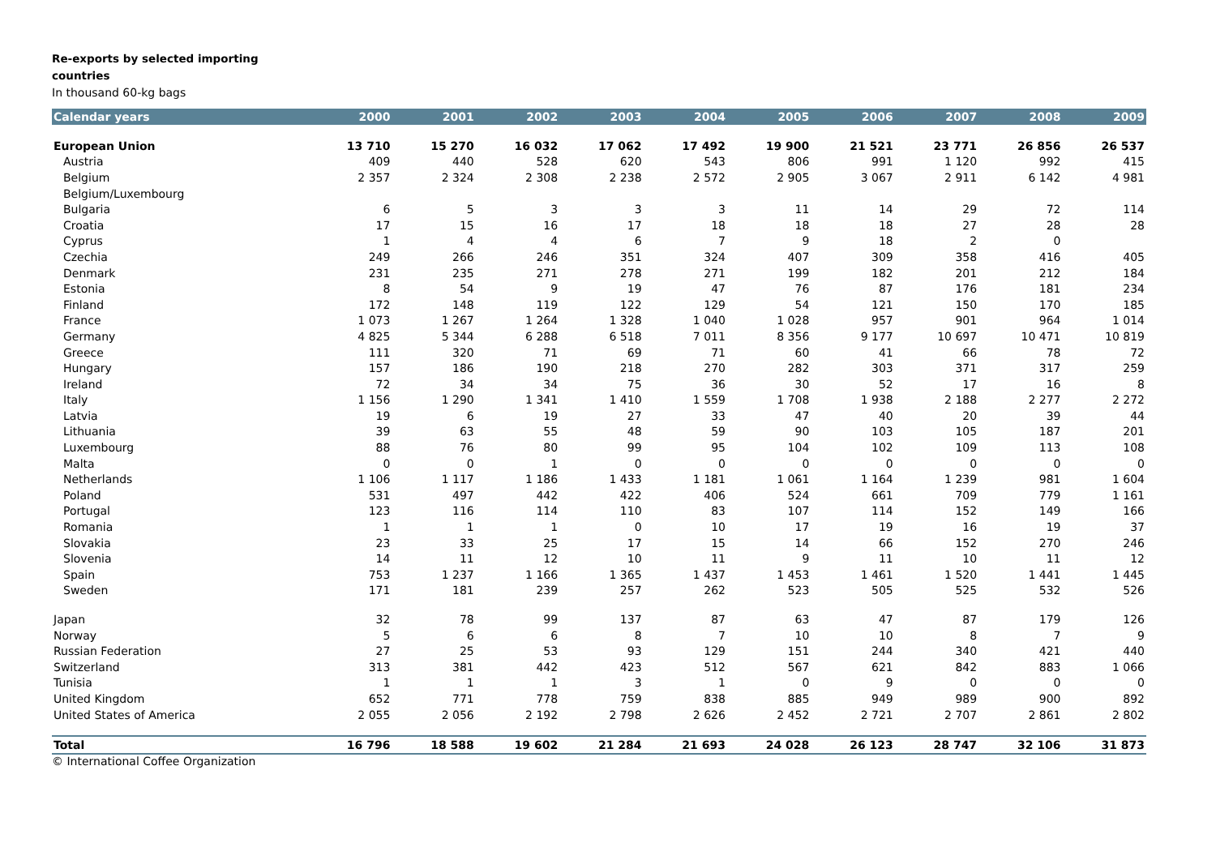Re-exports by selected importing
countries
In thousand 60-kg bags
| Calendar years | 2000 | 2001 | 2002 | 2003 | 2004 | 2005 | 2006 | 2007 | 2008 | 2009 |
| --- | --- | --- | --- | --- | --- | --- | --- | --- | --- | --- |
| European Union | 13 710 | 15 270 | 16 032 | 17 062 | 17 492 | 19 900 | 21 521 | 23 771 | 26 856 | 26 537 |
| Austria | 409 | 440 | 528 | 620 | 543 | 806 | 991 | 1 120 | 992 | 415 |
| Belgium | 2 357 | 2 324 | 2 308 | 2 238 | 2 572 | 2 905 | 3 067 | 2 911 | 6 142 | 4 981 |
| Belgium/Luxembourg | | | | | | | | | | |
| Bulgaria | 6 | 5 | 3 | 3 | 3 | 11 | 14 | 29 | 72 | 114 |
| Croatia | 17 | 15 | 16 | 17 | 18 | 18 | 18 | 27 | 28 | 28 |
| Cyprus | 1 | 4 | 4 | 6 | 7 | 9 | 18 | 2 | 0 | |
| Czechia | 249 | 266 | 246 | 351 | 324 | 407 | 309 | 358 | 416 | 405 |
| Denmark | 231 | 235 | 271 | 278 | 271 | 199 | 182 | 201 | 212 | 184 |
| Estonia | 8 | 54 | 9 | 19 | 47 | 76 | 87 | 176 | 181 | 234 |
| Finland | 172 | 148 | 119 | 122 | 129 | 54 | 121 | 150 | 170 | 185 |
| France | 1 073 | 1 267 | 1 264 | 1 328 | 1 040 | 1 028 | 957 | 901 | 964 | 1 014 |
| Germany | 4 825 | 5 344 | 6 288 | 6 518 | 7 011 | 8 356 | 9 177 | 10 697 | 10 471 | 10 819 |
| Greece | 111 | 320 | 71 | 69 | 71 | 60 | 41 | 66 | 78 | 72 |
| Hungary | 157 | 186 | 190 | 218 | 270 | 282 | 303 | 371 | 317 | 259 |
| Ireland | 72 | 34 | 34 | 75 | 36 | 30 | 52 | 17 | 16 | 8 |
| Italy | 1 156 | 1 290 | 1 341 | 1 410 | 1 559 | 1 708 | 1 938 | 2 188 | 2 277 | 2 272 |
| Latvia | 19 | 6 | 19 | 27 | 33 | 47 | 40 | 20 | 39 | 44 |
| Lithuania | 39 | 63 | 55 | 48 | 59 | 90 | 103 | 105 | 187 | 201 |
| Luxembourg | 88 | 76 | 80 | 99 | 95 | 104 | 102 | 109 | 113 | 108 |
| Malta | 0 | 0 | 1 | 0 | 0 | 0 | 0 | 0 | 0 | 0 |
| Netherlands | 1 106 | 1 117 | 1 186 | 1 433 | 1 181 | 1 061 | 1 164 | 1 239 | 981 | 1 604 |
| Poland | 531 | 497 | 442 | 422 | 406 | 524 | 661 | 709 | 779 | 1 161 |
| Portugal | 123 | 116 | 114 | 110 | 83 | 107 | 114 | 152 | 149 | 166 |
| Romania | 1 | 1 | 1 | 0 | 10 | 17 | 19 | 16 | 19 | 37 |
| Slovakia | 23 | 33 | 25 | 17 | 15 | 14 | 66 | 152 | 270 | 246 |
| Slovenia | 14 | 11 | 12 | 10 | 11 | 9 | 11 | 10 | 11 | 12 |
| Spain | 753 | 1 237 | 1 166 | 1 365 | 1 437 | 1 453 | 1 461 | 1 520 | 1 441 | 1 445 |
| Sweden | 171 | 181 | 239 | 257 | 262 | 523 | 505 | 525 | 532 | 526 |
| Japan | 32 | 78 | 99 | 137 | 87 | 63 | 47 | 87 | 179 | 126 |
| Norway | 5 | 6 | 6 | 8 | 7 | 10 | 10 | 8 | 7 | 9 |
| Russian Federation | 27 | 25 | 53 | 93 | 129 | 151 | 244 | 340 | 421 | 440 |
| Switzerland | 313 | 381 | 442 | 423 | 512 | 567 | 621 | 842 | 883 | 1 066 |
| Tunisia | 1 | 1 | 1 | 3 | 1 | 0 | 9 | 0 | 0 | 0 |
| United Kingdom | 652 | 771 | 778 | 759 | 838 | 885 | 949 | 989 | 900 | 892 |
| United States of America | 2 055 | 2 056 | 2 192 | 2 798 | 2 626 | 2 452 | 2 721 | 2 707 | 2 861 | 2 802 |
| Total | 16 796 | 18 588 | 19 602 | 21 284 | 21 693 | 24 028 | 26 123 | 28 747 | 32 106 | 31 873 |
© International Coffee Organization